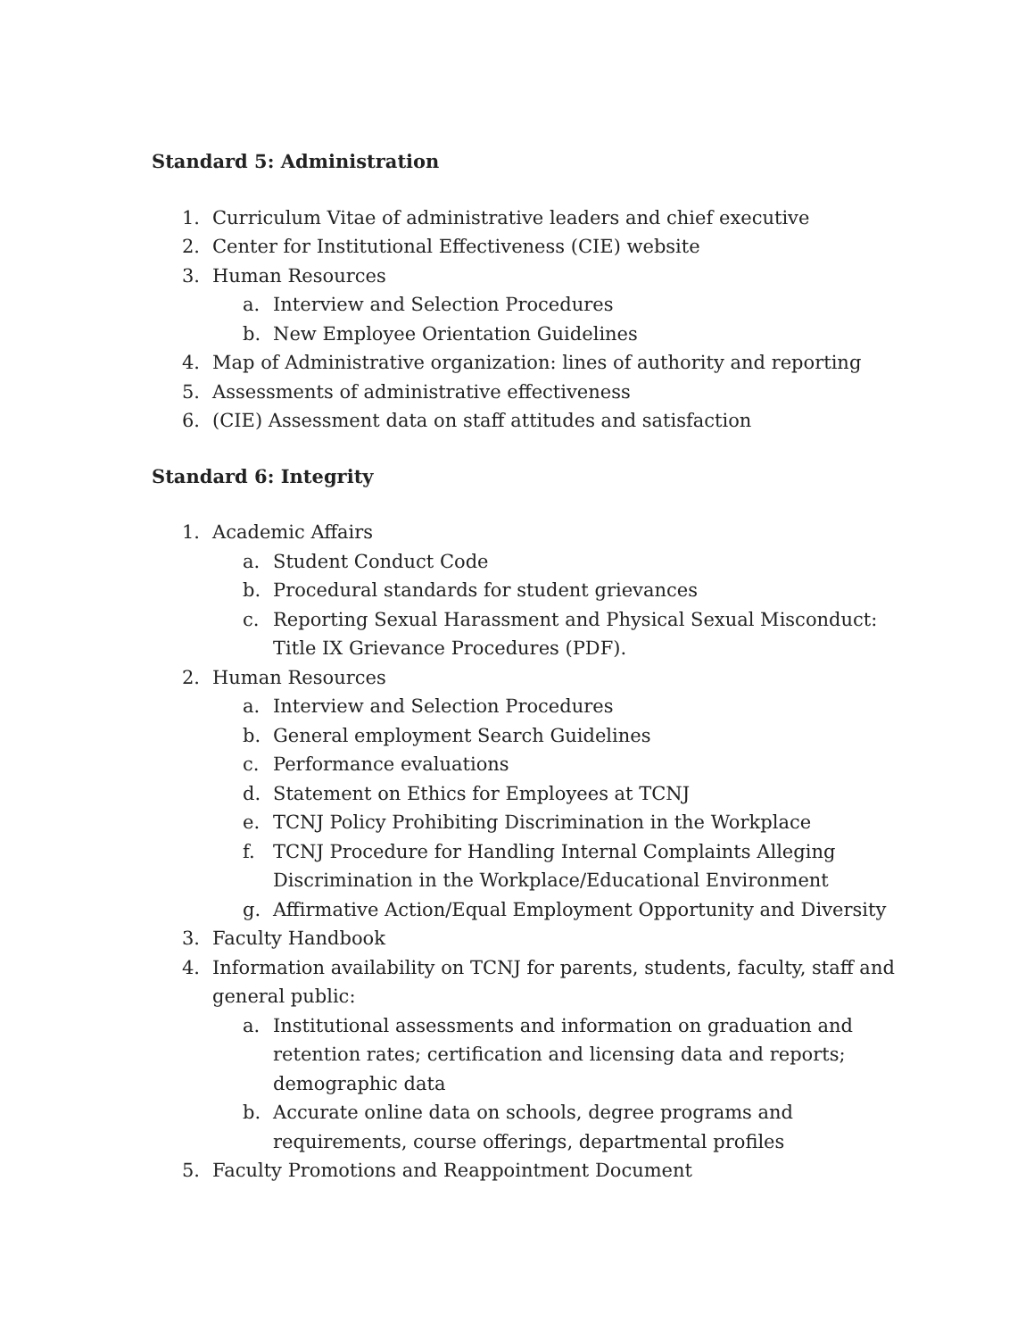Standard 5: Administration
1. Curriculum Vitae of administrative leaders and chief executive
2. Center for Institutional Effectiveness (CIE) website
3. Human Resources
a. Interview and Selection Procedures
b. New Employee Orientation Guidelines
4. Map of Administrative organization: lines of authority and reporting
5. Assessments of administrative effectiveness
6. (CIE) Assessment data on staff attitudes and satisfaction
Standard 6: Integrity
1. Academic Affairs
a. Student Conduct Code
b. Procedural standards for student grievances
c. Reporting Sexual Harassment and Physical Sexual Misconduct: Title IX Grievance Procedures (PDF).
2. Human Resources
a. Interview and Selection Procedures
b. General employment Search Guidelines
c. Performance evaluations
d. Statement on Ethics for Employees at TCNJ
e. TCNJ Policy Prohibiting Discrimination in the Workplace
f. TCNJ Procedure for Handling Internal Complaints Alleging Discrimination in the Workplace/Educational Environment
g. Affirmative Action/Equal Employment Opportunity and Diversity
3. Faculty Handbook
4. Information availability on TCNJ for parents, students, faculty, staff and general public:
a. Institutional assessments and information on graduation and retention rates; certification and licensing data and reports; demographic data
b. Accurate online data on schools, degree programs and requirements, course offerings, departmental profiles
5. Faculty Promotions and Reappointment Document